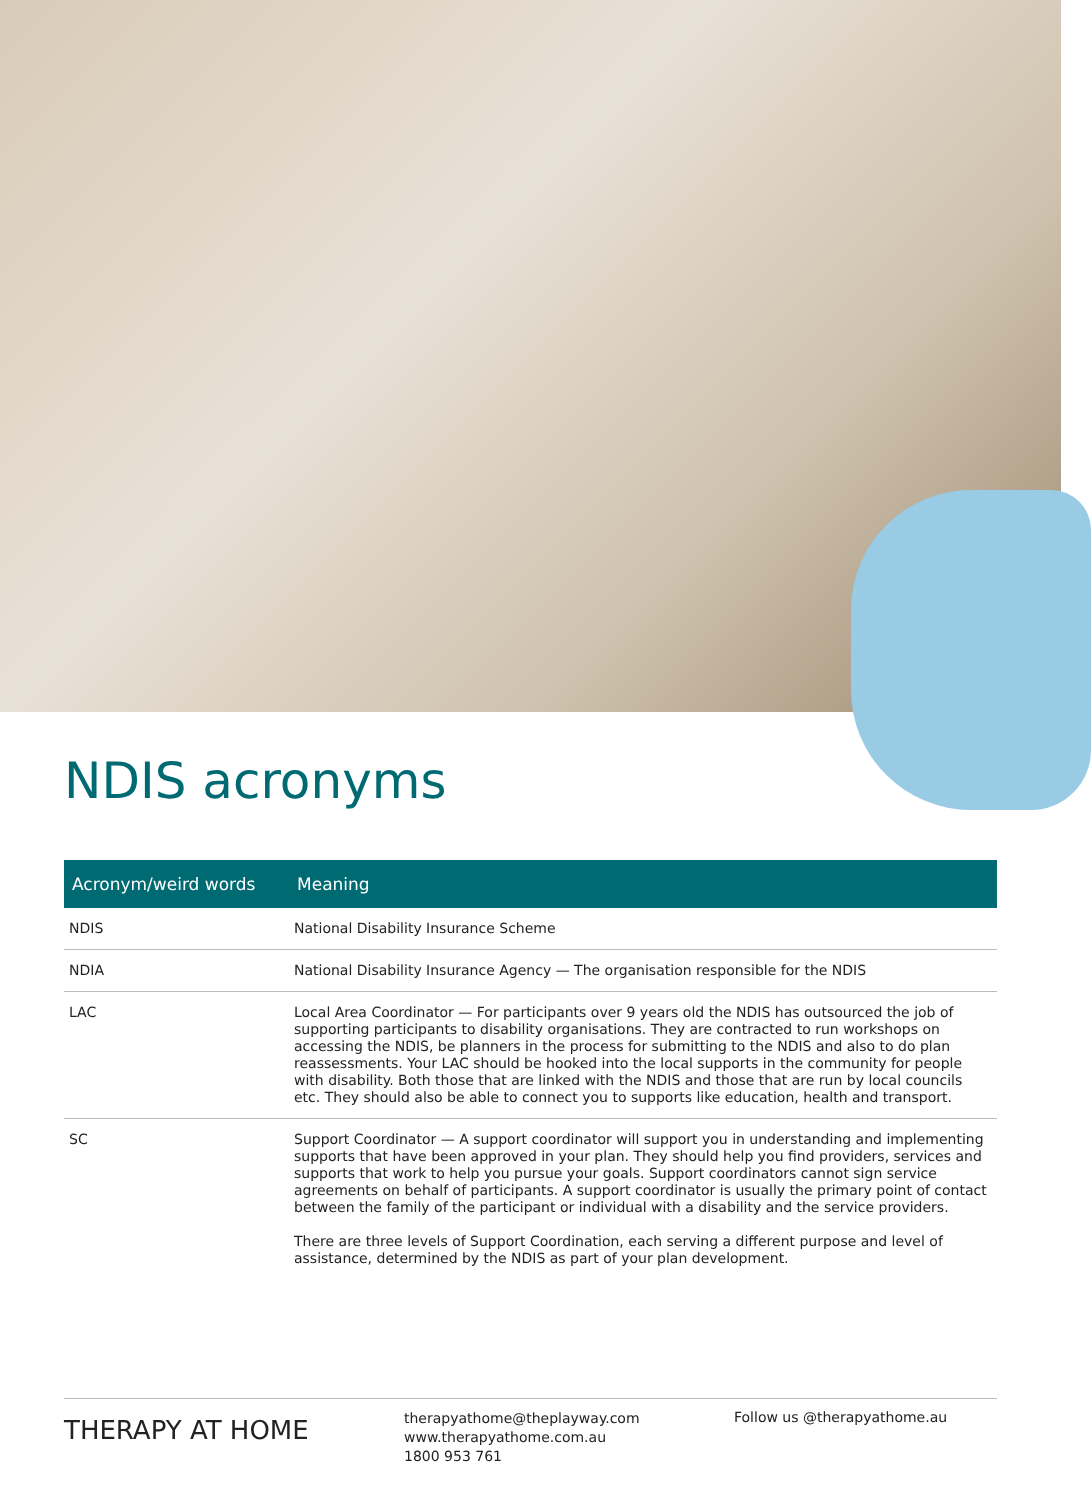NDIS acronyms
| Acronym/weird words | Meaning |
| --- | --- |
| NDIS | National Disability Insurance Scheme |
| NDIA | National Disability Insurance Agency — The organisation responsible for the NDIS |
| LAC | Local Area Coordinator — For participants over 9 years old the NDIS has outsourced the job of supporting participants to disability organisations. They are contracted to run workshops on accessing the NDIS, be planners in the process for submitting to the NDIS and also to do plan reassessments. Your LAC should be hooked into the local supports in the community for people with disability. Both those that are linked with the NDIS and those that are run by local councils etc. They should also be able to connect you to supports like education, health and transport. |
| SC | Support Coordinator — A support coordinator will support you in understanding and implementing supports that have been approved in your plan. They should help you find providers, services and supports that work to help you pursue your goals. Support coordinators cannot sign service agreements on behalf of participants. A support coordinator is usually the primary point of contact between the family of the participant or individual with a disability and the service providers. There are three levels of Support Coordination, each serving a different purpose and level of assistance, determined by the NDIS as part of your plan development. |
THERAPY AT HOME
therapyathome@theplayway.com
www.therapyathome.com.au
1800 953 761
Follow us @therapyathome.au